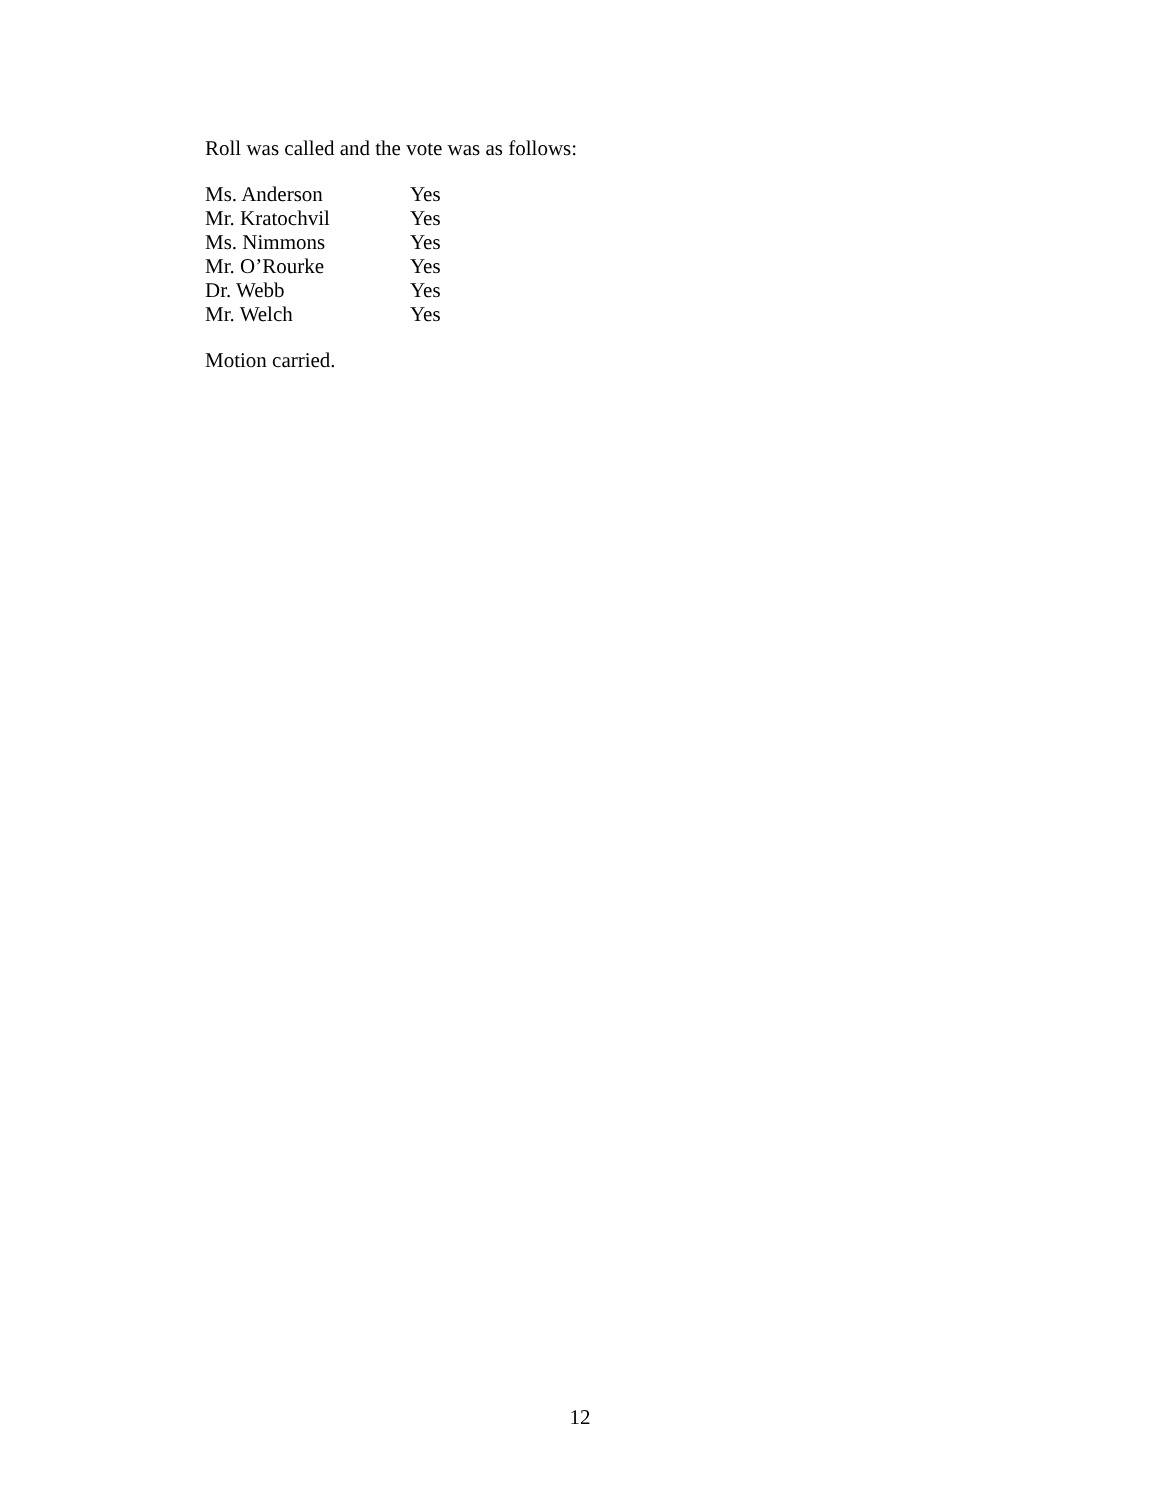Roll was called and the vote was as follows:
| Ms. Anderson | Yes |
| Mr. Kratochvil | Yes |
| Ms. Nimmons | Yes |
| Mr. O’Rourke | Yes |
| Dr. Webb | Yes |
| Mr. Welch | Yes |
Motion carried.
12